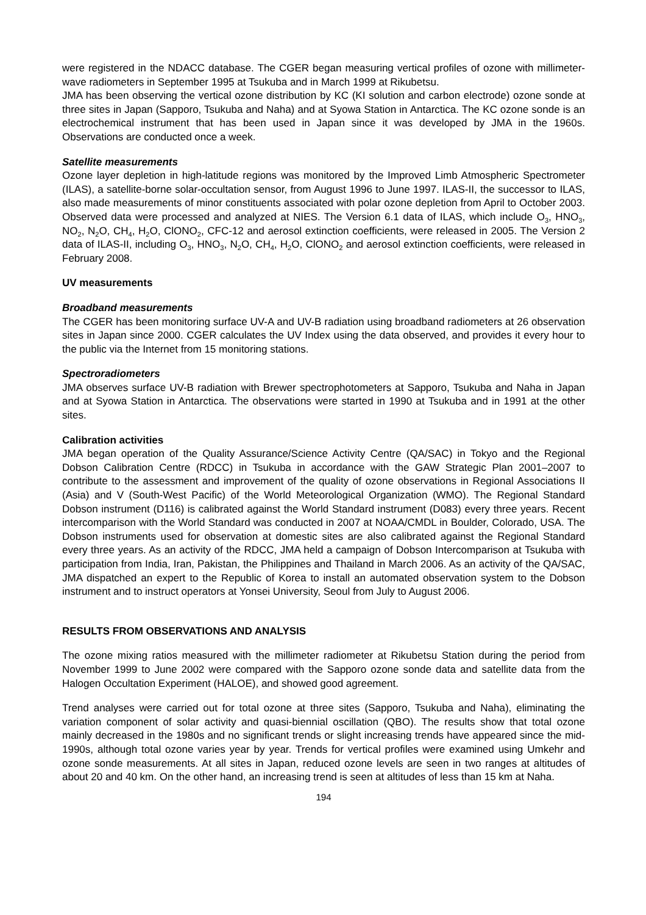were registered in the NDACC database. The CGER began measuring vertical profiles of ozone with millimeter-wave radiometers in September 1995 at Tsukuba and in March 1999 at Rikubetsu.
JMA has been observing the vertical ozone distribution by KC (KI solution and carbon electrode) ozone sonde at three sites in Japan (Sapporo, Tsukuba and Naha) and at Syowa Station in Antarctica. The KC ozone sonde is an electrochemical instrument that has been used in Japan since it was developed by JMA in the 1960s. Observations are conducted once a week.
Satellite measurements
Ozone layer depletion in high-latitude regions was monitored by the Improved Limb Atmospheric Spectrometer (ILAS), a satellite-borne solar-occultation sensor, from August 1996 to June 1997. ILAS-II, the successor to ILAS, also made measurements of minor constituents associated with polar ozone depletion from April to October 2003. Observed data were processed and analyzed at NIES. The Version 6.1 data of ILAS, which include O<sub>3</sub>, HNO<sub>3</sub>, NO<sub>2</sub>, N<sub>2</sub>O, CH<sub>4</sub>, H<sub>2</sub>O, ClONO<sub>2</sub>, CFC-12 and aerosol extinction coefficients, were released in 2005. The Version 2 data of ILAS-II, including O<sub>3</sub>, HNO<sub>3</sub>, N<sub>2</sub>O, CH<sub>4</sub>, H<sub>2</sub>O, ClONO<sub>2</sub> and aerosol extinction coefficients, were released in February 2008.
UV measurements
Broadband measurements
The CGER has been monitoring surface UV-A and UV-B radiation using broadband radiometers at 26 observation sites in Japan since 2000. CGER calculates the UV Index using the data observed, and provides it every hour to the public via the Internet from 15 monitoring stations.
Spectroradiometers
JMA observes surface UV-B radiation with Brewer spectrophotometers at Sapporo, Tsukuba and Naha in Japan and at Syowa Station in Antarctica. The observations were started in 1990 at Tsukuba and in 1991 at the other sites.
Calibration activities
JMA began operation of the Quality Assurance/Science Activity Centre (QA/SAC) in Tokyo and the Regional Dobson Calibration Centre (RDCC) in Tsukuba in accordance with the GAW Strategic Plan 2001–2007 to contribute to the assessment and improvement of the quality of ozone observations in Regional Associations II (Asia) and V (South-West Pacific) of the World Meteorological Organization (WMO). The Regional Standard Dobson instrument (D116) is calibrated against the World Standard instrument (D083) every three years. Recent intercomparison with the World Standard was conducted in 2007 at NOAA/CMDL in Boulder, Colorado, USA. The Dobson instruments used for observation at domestic sites are also calibrated against the Regional Standard every three years. As an activity of the RDCC, JMA held a campaign of Dobson Intercomparison at Tsukuba with participation from India, Iran, Pakistan, the Philippines and Thailand in March 2006. As an activity of the QA/SAC, JMA dispatched an expert to the Republic of Korea to install an automated observation system to the Dobson instrument and to instruct operators at Yonsei University, Seoul from July to August 2006.
RESULTS FROM OBSERVATIONS AND ANALYSIS
The ozone mixing ratios measured with the millimeter radiometer at Rikubetsu Station during the period from November 1999 to June 2002 were compared with the Sapporo ozone sonde data and satellite data from the Halogen Occultation Experiment (HALOE), and showed good agreement.
Trend analyses were carried out for total ozone at three sites (Sapporo, Tsukuba and Naha), eliminating the variation component of solar activity and quasi-biennial oscillation (QBO). The results show that total ozone mainly decreased in the 1980s and no significant trends or slight increasing trends have appeared since the mid-1990s, although total ozone varies year by year. Trends for vertical profiles were examined using Umkehr and ozone sonde measurements. At all sites in Japan, reduced ozone levels are seen in two ranges at altitudes of about 20 and 40 km. On the other hand, an increasing trend is seen at altitudes of less than 15 km at Naha.
194